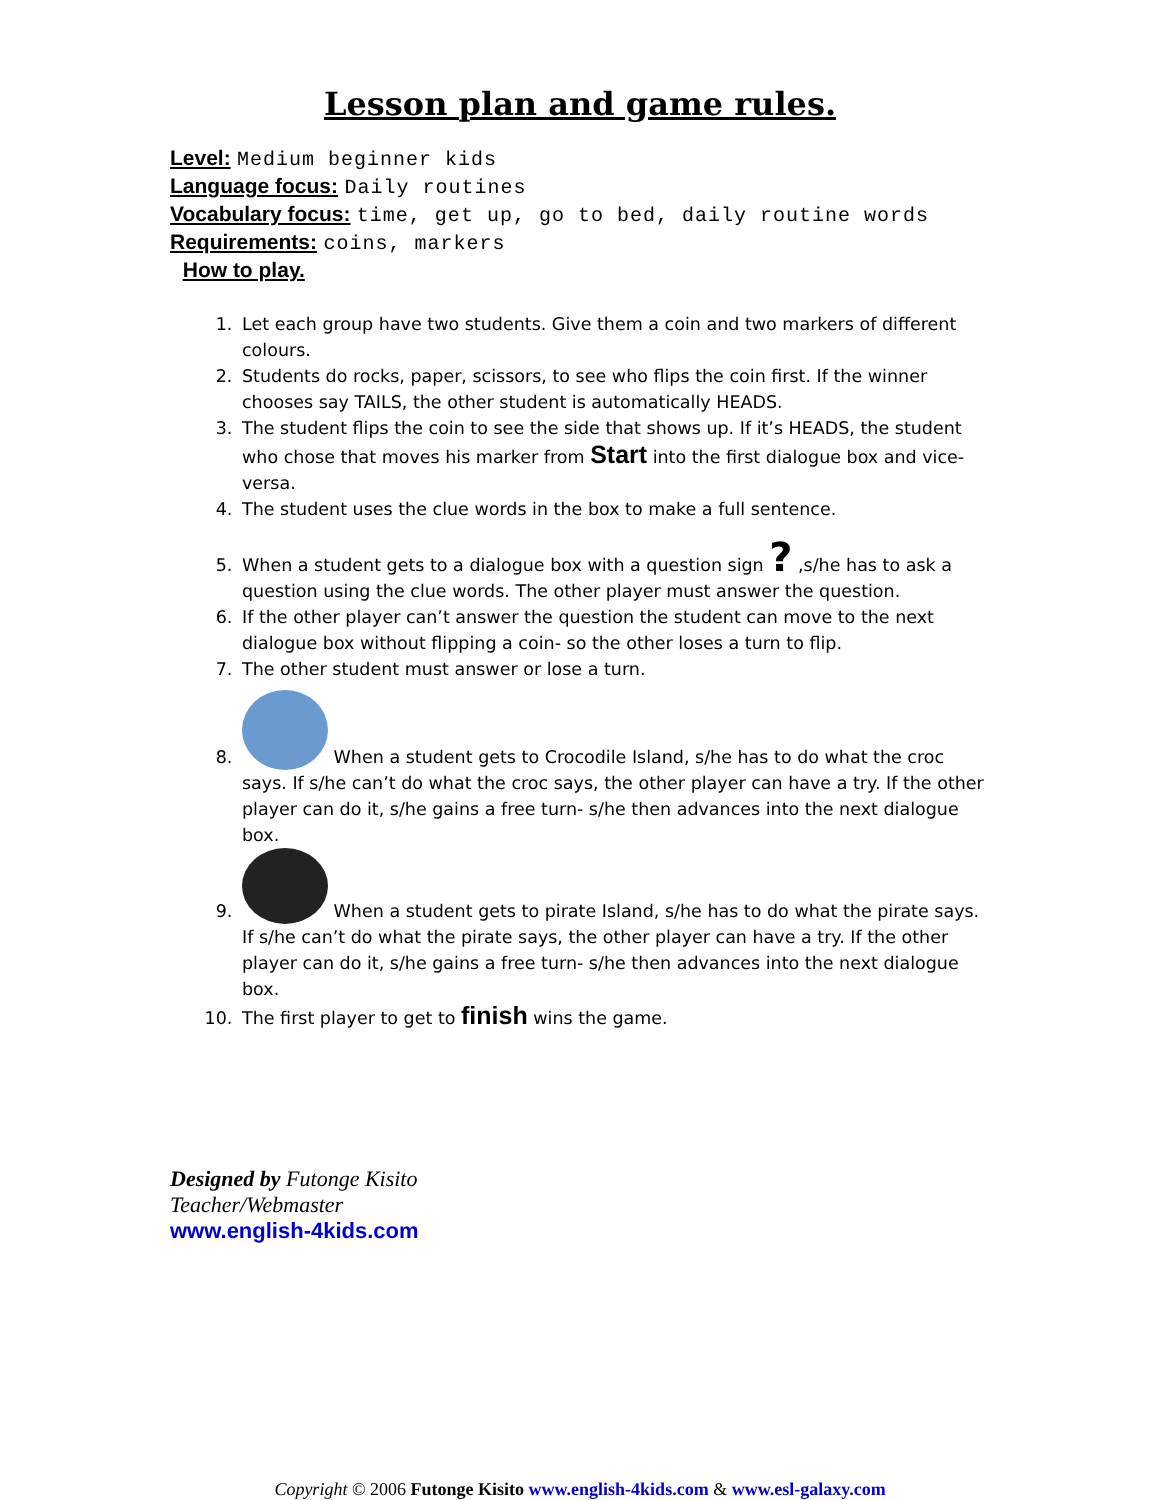Lesson plan and game rules.
Level: Medium beginner kids
Language focus: Daily routines
Vocabulary focus: time, get up, go to bed, daily routine words
Requirements: coins, markers
How to play.
1. Let each group have two students. Give them a coin and two markers of different colours.
2. Students do rocks, paper, scissors, to see who flips the coin first. If the winner chooses say TAILS, the other student is automatically HEADS.
3. The student flips the coin to see the side that shows up. If it’s HEADS, the student who chose that moves his marker from Start into the first dialogue box and vice-versa.
4. The student uses the clue words in the box to make a full sentence.
5. When a student gets to a dialogue box with a question sign ? ,s/he has to ask a question using the clue words. The other player must answer the question.
6. If the other player can’t answer the question the student can move to the next dialogue box without flipping a coin- so the other loses a turn to flip.
7. The other student must answer or lose a turn.
8. When a student gets to Crocodile Island, s/he has to do what the croc says. If s/he can’t do what the croc says, the other player can have a try. If the other player can do it, s/he gains a free turn- s/he then advances into the next dialogue box.
9. When a student gets to pirate Island, s/he has to do what the pirate says. If s/he can’t do what the pirate says, the other player can have a try. If the other player can do it, s/he gains a free turn- s/he then advances into the next dialogue box.
10. The first player to get to finish wins the game.
Designed by Futonge Kisito
Teacher/Webmaster
www.english-4kids.com
Copyright © 2006 Futonge Kisito www.english-4kids.com & www.esl-galaxy.com